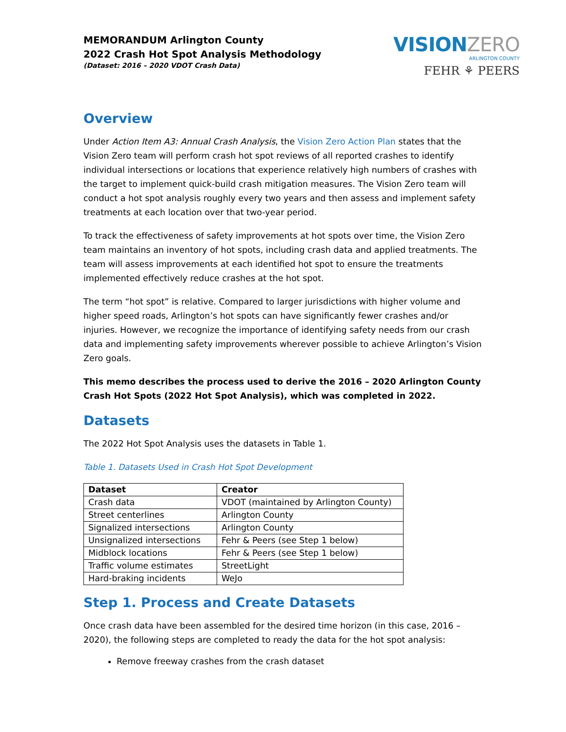MEMORANDUM Arlington County
2022 Crash Hot Spot Analysis Methodology
(Dataset: 2016 – 2020 VDOT Crash Data)
VISIONZERO
ARLINGTON COUNTY
FEHR ⚘ PEERS
Overview
Under Action Item A3: Annual Crash Analysis, the Vision Zero Action Plan states that the Vision Zero team will perform crash hot spot reviews of all reported crashes to identify individual intersections or locations that experience relatively high numbers of crashes with the target to implement quick-build crash mitigation measures. The Vision Zero team will conduct a hot spot analysis roughly every two years and then assess and implement safety treatments at each location over that two-year period.
To track the effectiveness of safety improvements at hot spots over time, the Vision Zero team maintains an inventory of hot spots, including crash data and applied treatments. The team will assess improvements at each identified hot spot to ensure the treatments implemented effectively reduce crashes at the hot spot.
The term “hot spot” is relative. Compared to larger jurisdictions with higher volume and higher speed roads, Arlington’s hot spots can have significantly fewer crashes and/or injuries. However, we recognize the importance of identifying safety needs from our crash data and implementing safety improvements wherever possible to achieve Arlington’s Vision Zero goals.
This memo describes the process used to derive the 2016 – 2020 Arlington County Crash Hot Spots (2022 Hot Spot Analysis), which was completed in 2022.
Datasets
The 2022 Hot Spot Analysis uses the datasets in Table 1.
Table 1. Datasets Used in Crash Hot Spot Development
| Dataset | Creator |
| --- | --- |
| Crash data | VDOT (maintained by Arlington County) |
| Street centerlines | Arlington County |
| Signalized intersections | Arlington County |
| Unsignalized intersections | Fehr & Peers (see Step 1 below) |
| Midblock locations | Fehr & Peers (see Step 1 below) |
| Traffic volume estimates | StreetLight |
| Hard-braking incidents | WeJo |
Step 1. Process and Create Datasets
Once crash data have been assembled for the desired time horizon (in this case, 2016 – 2020), the following steps are completed to ready the data for the hot spot analysis:
Remove freeway crashes from the crash dataset